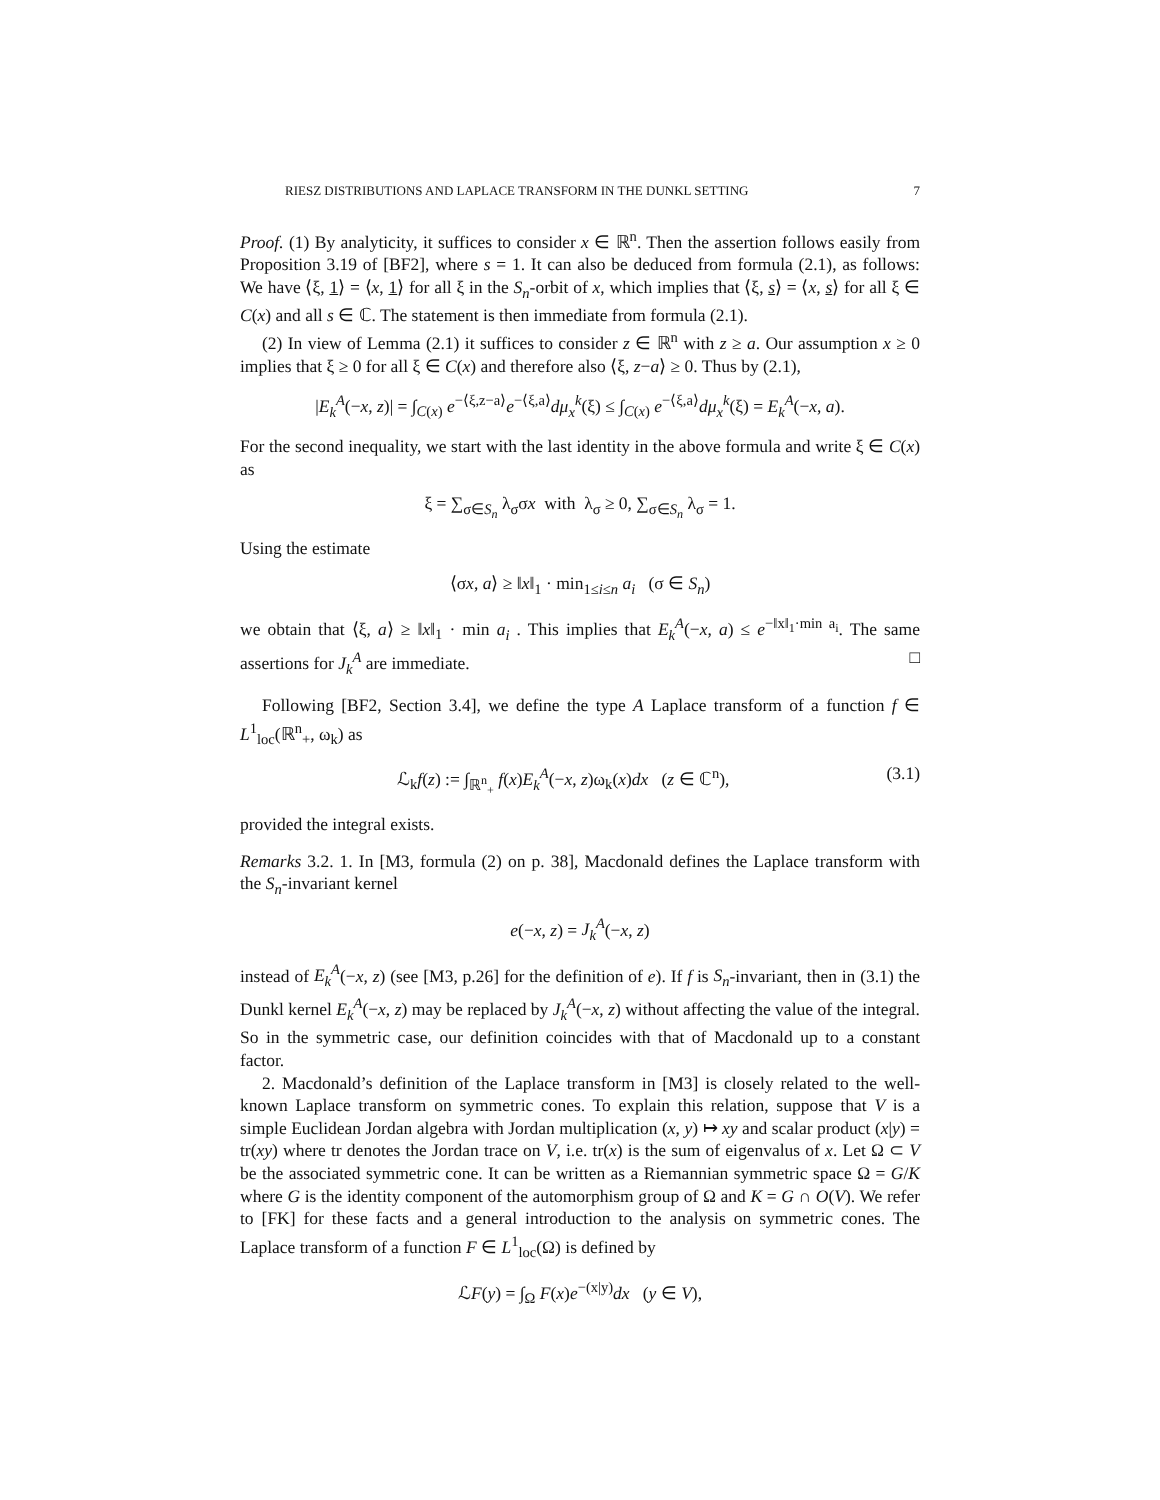RIESZ DISTRIBUTIONS AND LAPLACE TRANSFORM IN THE DUNKL SETTING 7
Proof. (1) By analyticity, it suffices to consider x ∈ ℝ<sup>n</sup>. Then the assertion follows easily from Proposition 3.19 of [BF2], where s = 1. It can also be deduced from formula (2.1), as follows: We have ⟨ξ, 1⟩ = ⟨x, 1⟩ for all ξ in the S<sub>n</sub>-orbit of x, which implies that ⟨ξ, s⟩ = ⟨x, s⟩ for all ξ ∈ C(x) and all s ∈ ℂ. The statement is then immediate from formula (2.1).
(2) In view of Lemma (2.1) it suffices to consider z ∈ ℝ<sup>n</sup> with z ≥ a. Our assumption x ≥ 0 implies that ξ ≥ 0 for all ξ ∈ C(x) and therefore also ⟨ξ, z−a⟩ ≥ 0. Thus by (2.1),
|E<sub>k</sub><sup>A</sup>(−x, z)| = ∫<sub>C(x)</sub> e<sup>−⟨ξ,z−a⟩</sup>e<sup>−⟨ξ,a⟩</sup>dμ<sub>x</sub><sup>k</sup>(ξ) ≤ ∫<sub>C(x)</sub> e<sup>−⟨ξ,a⟩</sup>dμ<sub>x</sub><sup>k</sup>(ξ) = E<sub>k</sub><sup>A</sup>(−x, a).
For the second inequality, we start with the last identity in the above formula and write ξ ∈ C(x) as
ξ = ∑<sub>σ∈S<sub>n</sub></sub> λ<sub>σ</sub>σx with λ<sub>σ</sub> ≥ 0, ∑<sub>σ∈S<sub>n</sub></sub> λ<sub>σ</sub> = 1.
Using the estimate
⟨σx, a⟩ ≥ ‖x‖<sub>1</sub> · min<sub>1≤i≤n</sub> a<sub>i</sub> (σ ∈ S<sub>n</sub>)
we obtain that ⟨ξ, a⟩ ≥ ‖x‖<sub>1</sub> · min a<sub>i</sub> . This implies that E<sub>k</sub><sup>A</sup>(−x, a) ≤ e<sup>−‖x‖<sub>1</sub>·min a<sub>i</sub></sup>. The same assertions for J<sub>k</sub><sup>A</sup> are immediate. □
Following [BF2, Section 3.4], we define the type A Laplace transform of a function f ∈ L<sup>1</sup><sub>loc</sub>(ℝ<sup>n</sup><sub>+</sub>, ω<sub>k</sub>) as
ℒ<sub>k</sub>f(z) := ∫<sub>ℝ<sup>n</sup><sub>+</sub></sub> f(x)E<sub>k</sub><sup>A</sup>(−x, z)ω<sub>k</sub>(x)dx (z ∈ ℂ<sup>n</sup>), (3.1)
provided the integral exists.
Remarks 3.2. 1. In [M3, formula (2) on p. 38], Macdonald defines the Laplace transform with the S<sub>n</sub>-invariant kernel
e(−x, z) = J<sub>k</sub><sup>A</sup>(−x, z)
instead of E<sub>k</sub><sup>A</sup>(−x, z) (see [M3, p.26] for the definition of e). If f is S<sub>n</sub>-invariant, then in (3.1) the Dunkl kernel E<sub>k</sub><sup>A</sup>(−x, z) may be replaced by J<sub>k</sub><sup>A</sup>(−x, z) without affecting the value of the integral. So in the symmetric case, our definition coincides with that of Macdonald up to a constant factor.
2. Macdonald’s definition of the Laplace transform in [M3] is closely related to the well-known Laplace transform on symmetric cones. To explain this relation, suppose that V is a simple Euclidean Jordan algebra with Jordan multiplication (x, y) ↦ xy and scalar product (x|y) = tr(xy) where tr denotes the Jordan trace on V, i.e. tr(x) is the sum of eigenvalus of x. Let Ω ⊂ V be the associated symmetric cone. It can be written as a Riemannian symmetric space Ω = G/K where G is the identity component of the automorphism group of Ω and K = G ∩ O(V). We refer to [FK] for these facts and a general introduction to the analysis on symmetric cones. The Laplace transform of a function F ∈ L<sup>1</sup><sub>loc</sub>(Ω) is defined by
ℒF(y) = ∫<sub>Ω</sub> F(x)e<sup>−(x|y)</sup>dx (y ∈ V),